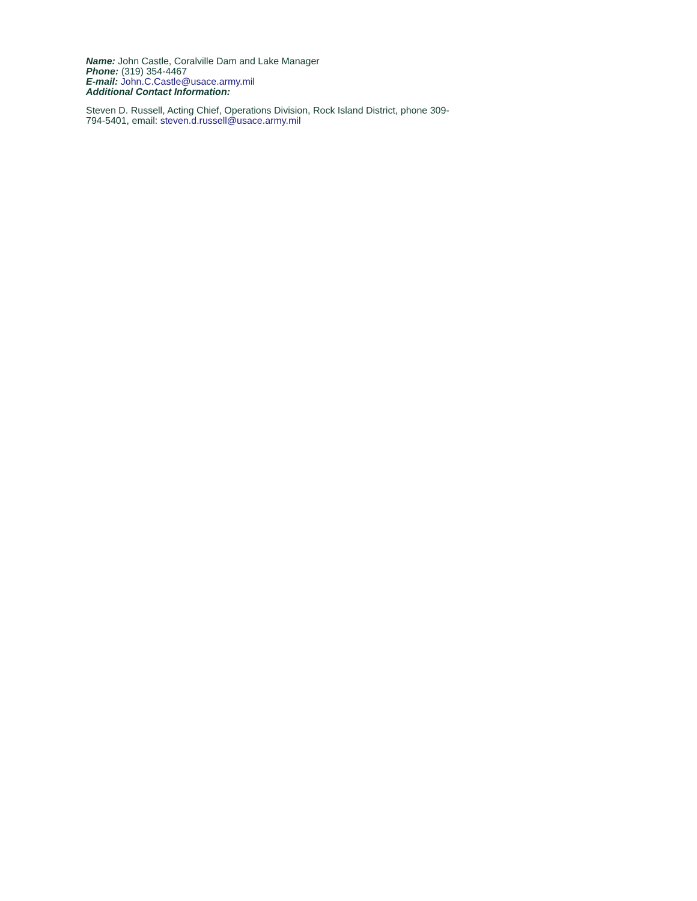Name: John Castle, Coralville Dam and Lake Manager
Phone: (319) 354-4467
E-mail: John.C.Castle@usace.army.mil
Additional Contact Information:
Steven D. Russell, Acting Chief, Operations Division, Rock Island District, phone 309-794-5401, email: steven.d.russell@usace.army.mil